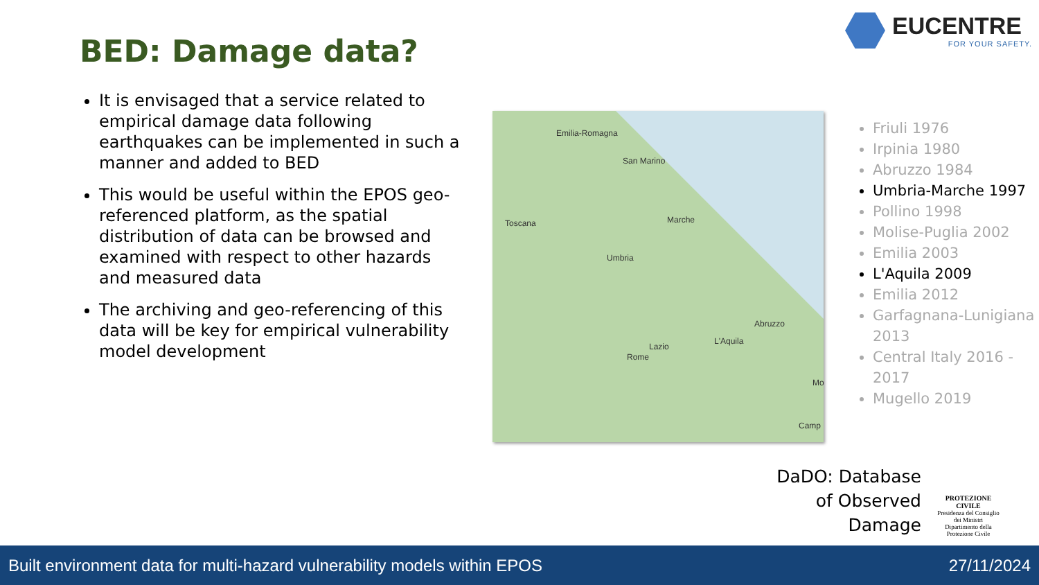BED: Damage data?
EUCENTRE
FOR YOUR SAFETY.
It is envisaged that a service related to empirical damage data following earthquakes can be implemented in such a manner and added to BED
This would be useful within the EPOS geo-referenced platform, as the spatial distribution of data can be browsed and examined with respect to other hazards and measured data
The archiving and geo-referencing of this data will be key for empirical vulnerability model development
Emilia-Romagna
San Marino
Toscana Marche
Umbria
Abruzzo
L'Aquila
Lazio
Rome
Mo
Camp
Friuli 1976
Irpinia 1980
Abruzzo 1984
Umbria-Marche 1997
Pollino 1998
Molise-Puglia 2002
Emilia 2003
L'Aquila 2009
Emilia 2012
Garfagnana-Lunigiana 2013
Central Italy 2016 - 2017
Mugello 2019
DaDO: Database of Observed Damage
PROTEZIONE CIVILE
Presidenza del Consiglio dei Ministri
Dipartimento della Protezione Civile
Built environment data for multi-hazard vulnerability models within EPOS 27/11/2024